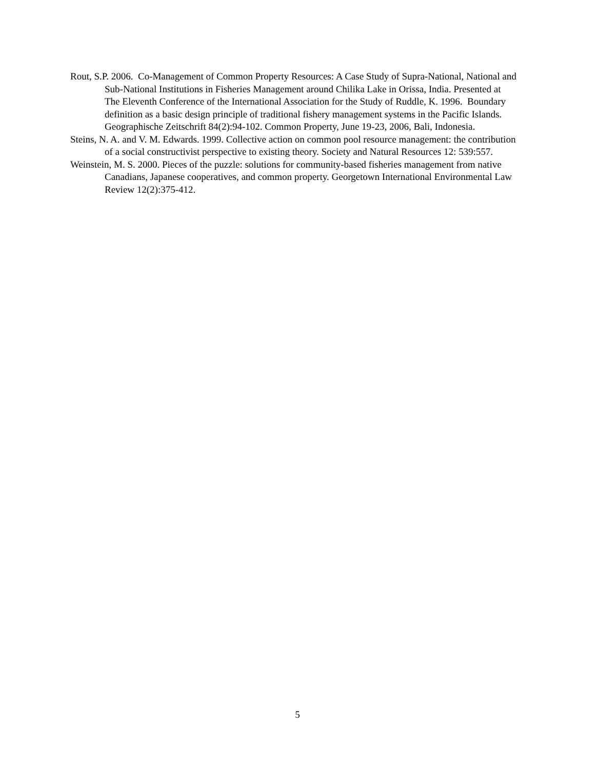Rout, S.P. 2006. Co-Management of Common Property Resources: A Case Study of Supra-National, National and Sub-National Institutions in Fisheries Management around Chilika Lake in Orissa, India. Presented at The Eleventh Conference of the International Association for the Study of Ruddle, K. 1996. Boundary definition as a basic design principle of traditional fishery management systems in the Pacific Islands. Geographische Zeitschrift 84(2):94-102. Common Property, June 19-23, 2006, Bali, Indonesia.
Steins, N. A. and V. M. Edwards. 1999. Collective action on common pool resource management: the contribution of a social constructivist perspective to existing theory. Society and Natural Resources 12: 539:557.
Weinstein, M. S. 2000. Pieces of the puzzle: solutions for community-based fisheries management from native Canadians, Japanese cooperatives, and common property. Georgetown International Environmental Law Review 12(2):375-412.
5